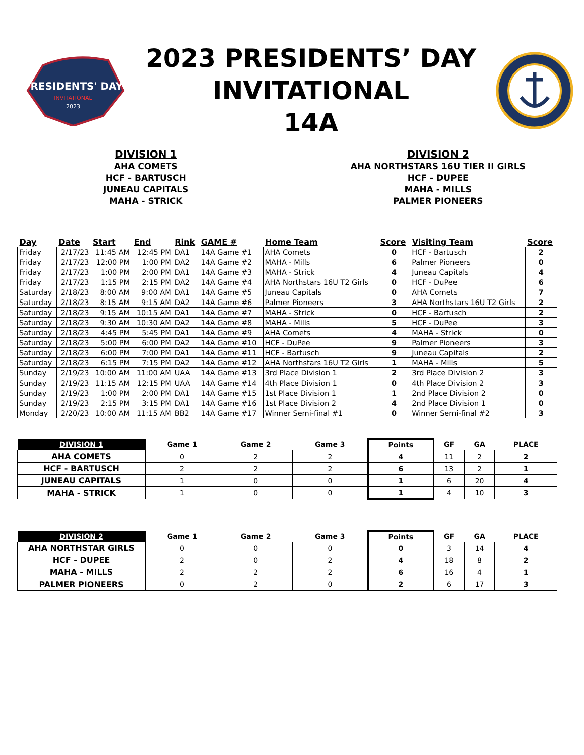PRESIDENTS' DAY
INVITATIONAL
2023
2023 PRESIDENTS’ DAY
INVITATIONAL
14A
DIVISION 1
AHA COMETS
HCF - BARTUSCH
JUNEAU CAPITALS
MAHA - STRICK
DIVISION 2
AHA NORTHSTARS 16U TIER II GIRLS
HCF - DUPEE
MAHA - MILLS
PALMER PIONEERS
| Day | Date | Start | End | Rink | GAME # | Home Team | Score | Visiting Team | Score |
| --- | --- | --- | --- | --- | --- | --- | --- | --- | --- |
| Friday | 2/17/23 | 11:45 AM | 12:45 PM | DA1 | 14A Game #1 | AHA Comets | 0 | HCF - Bartusch | 2 |
| Friday | 2/17/23 | 12:00 PM | 1:00 PM | DA2 | 14A Game #2 | MAHA - Mills | 6 | Palmer Pioneers | 0 |
| Friday | 2/17/23 | 1:00 PM | 2:00 PM | DA1 | 14A Game #3 | MAHA - Strick | 4 | Juneau Capitals | 4 |
| Friday | 2/17/23 | 1:15 PM | 2:15 PM | DA2 | 14A Game #4 | AHA Northstars 16U T2 Girls | 0 | HCF - DuPee | 6 |
| Saturday | 2/18/23 | 8:00 AM | 9:00 AM | DA1 | 14A Game #5 | Juneau Capitals | 0 | AHA Comets | 7 |
| Saturday | 2/18/23 | 8:15 AM | 9:15 AM | DA2 | 14A Game #6 | Palmer Pioneers | 3 | AHA Northstars 16U T2 Girls | 2 |
| Saturday | 2/18/23 | 9:15 AM | 10:15 AM | DA1 | 14A Game #7 | MAHA - Strick | 0 | HCF - Bartusch | 2 |
| Saturday | 2/18/23 | 9:30 AM | 10:30 AM | DA2 | 14A Game #8 | MAHA - Mills | 5 | HCF - DuPee | 3 |
| Saturday | 2/18/23 | 4:45 PM | 5:45 PM | DA1 | 14A Game #9 | AHA Comets | 4 | MAHA - Strick | 0 |
| Saturday | 2/18/23 | 5:00 PM | 6:00 PM | DA2 | 14A Game #10 | HCF - DuPee | 9 | Palmer Pioneers | 3 |
| Saturday | 2/18/23 | 6:00 PM | 7:00 PM | DA1 | 14A Game #11 | HCF - Bartusch | 9 | Juneau Capitals | 2 |
| Saturday | 2/18/23 | 6:15 PM | 7:15 PM | DA2 | 14A Game #12 | AHA Northstars 16U T2 Girls | 1 | MAHA - Mills | 5 |
| Sunday | 2/19/23 | 10:00 AM | 11:00 AM | UAA | 14A Game #13 | 3rd Place Division 1 | 2 | 3rd Place Division 2 | 3 |
| Sunday | 2/19/23 | 11:15 AM | 12:15 PM | UAA | 14A Game #14 | 4th Place Division 1 | 0 | 4th Place Division 2 | 3 |
| Sunday | 2/19/23 | 1:00 PM | 2:00 PM | DA1 | 14A Game #15 | 1st Place Division 1 | 1 | 2nd Place Division 2 | 0 |
| Sunday | 2/19/23 | 2:15 PM | 3:15 PM | DA1 | 14A Game #16 | 1st Place Division 2 | 4 | 2nd Place Division 1 | 0 |
| Monday | 2/20/23 | 10:00 AM | 11:15 AM | BB2 | 14A Game #17 | Winner Semi-final #1 | 0 | Winner Semi-final #2 | 3 |
| DIVISION 1 | Game 1 | Game 2 | Game 3 | Points | GF | GA | PLACE |
| --- | --- | --- | --- | --- | --- | --- | --- |
| AHA COMETS | 0 | 2 | 2 | 4 | 11 | 2 | 2 |
| HCF - BARTUSCH | 2 | 2 | 2 | 6 | 13 | 2 | 1 |
| JUNEAU CAPITALS | 1 | 0 | 0 | 1 | 6 | 20 | 4 |
| MAHA - STRICK | 1 | 0 | 0 | 1 | 4 | 10 | 3 |
| DIVISION 2 | Game 1 | Game 2 | Game 3 | Points | GF | GA | PLACE |
| --- | --- | --- | --- | --- | --- | --- | --- |
| AHA NORTHSTAR GIRLS | 0 | 0 | 0 | 0 | 3 | 14 | 4 |
| HCF - DUPEE | 2 | 0 | 2 | 4 | 18 | 8 | 2 |
| MAHA - MILLS | 2 | 2 | 2 | 6 | 16 | 4 | 1 |
| PALMER PIONEERS | 0 | 2 | 0 | 2 | 6 | 17 | 3 |